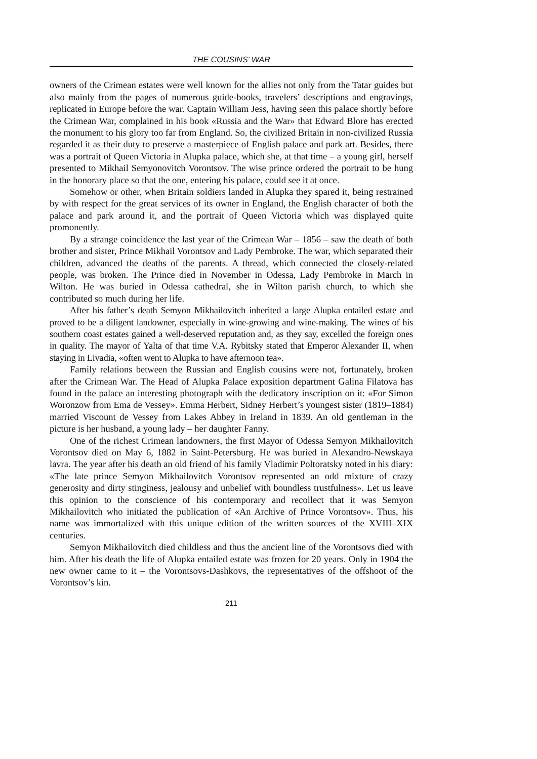THE COUSINS’ WAR
owners of the Crimean estates were well known for the allies not only from the Tatar guides but also mainly from the pages of numerous guide-books, travelers’ descriptions and engravings, replicated in Europe before the war. Captain William Jess, having seen this palace shortly before the Crimean War, complained in his book «Russia and the War» that Edward Blore has erected the monument to his glory too far from England. So, the civilized Britain in non-civilized Russia regarded it as their duty to preserve a masterpiece of English palace and park art. Besides, there was a portrait of Queen Victoria in Alupka palace, which she, at that time – a young girl, herself presented to Mikhail Semyonovitch Vorontsov. The wise prince ordered the portrait to be hung in the honorary place so that the one, entering his palace, could see it at once.
Somehow or other, when Britain soldiers landed in Alupka they spared it, being restrained by with respect for the great services of its owner in England, the English character of both the palace and park around it, and the portrait of Queen Victoria which was displayed quite promonently.
By a strange coincidence the last year of the Crimean War – 1856 – saw the death of both brother and sister, Prince Mikhail Vorontsov and Lady Pembroke. The war, which separated their children, advanced the deaths of the parents. A thread, which connected the closely-related people, was broken. The Prince died in November in Odessa, Lady Pembroke in March in Wilton. He was buried in Odessa cathedral, she in Wilton parish church, to which she contributed so much during her life.
After his father’s death Semyon Mikhailovitch inherited a large Alupka entailed estate and proved to be a diligent landowner, especially in wine-growing and wine-making. The wines of his southern coast estates gained a well-deserved reputation and, as they say, excelled the foreign ones in quality. The mayor of Yalta of that time V.A. Rybitsky stated that Emperor Alexander II, when staying in Livadia, «often went to Alupka to have afternoon tea».
Family relations between the Russian and English cousins were not, fortunately, broken after the Crimean War. The Head of Alupka Palace exposition department Galina Filatova has found in the palace an interesting photograph with the dedicatory inscription on it: «For Simon Woronzow from Ema de Vessey». Emma Herbert, Sidney Herbert’s youngest sister (1819–1884) married Viscount de Vessey from Lakes Abbey in Ireland in 1839. An old gentleman in the picture is her husband, a young lady – her daughter Fanny.
One of the richest Crimean landowners, the first Mayor of Odessa Semyon Mikhailovitch Vorontsov died on May 6, 1882 in Saint-Petersburg. He was buried in Alexandro-Newskaya lavra. The year after his death an old friend of his family Vladimir Poltoratsky noted in his diary: «The late prince Semyon Mikhailovitch Vorontsov represented an odd mixture of crazy generosity and dirty stinginess, jealousy and unbelief with boundless trustfulness». Let us leave this opinion to the conscience of his contemporary and recollect that it was Semyon Mikhailovitch who initiated the publication of «An Archive of Prince Vorontsov». Thus, his name was immortalized with this unique edition of the written sources of the XVIII–XIX centuries.
Semyon Mikhailovitch died childless and thus the ancient line of the Vorontsovs died with him. After his death the life of Alupka entailed estate was frozen for 20 years. Only in 1904 the new owner came to it – the Vorontsovs-Dashkovs, the representatives of the offshoot of the Vorontsov’s kin.
211